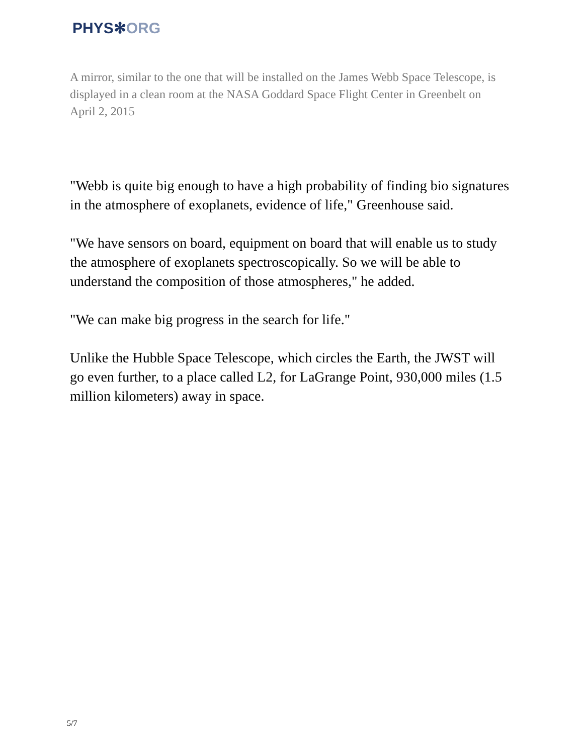PHYS✻ORG
A mirror, similar to the one that will be installed on the James Webb Space Telescope, is displayed in a clean room at the NASA Goddard Space Flight Center in Greenbelt on April 2, 2015
"Webb is quite big enough to have a high probability of finding bio signatures in the atmosphere of exoplanets, evidence of life," Greenhouse said.
"We have sensors on board, equipment on board that will enable us to study the atmosphere of exoplanets spectroscopically. So we will be able to understand the composition of those atmospheres," he added.
"We can make big progress in the search for life."
Unlike the Hubble Space Telescope, which circles the Earth, the JWST will go even further, to a place called L2, for LaGrange Point, 930,000 miles (1.5 million kilometers) away in space.
5/7